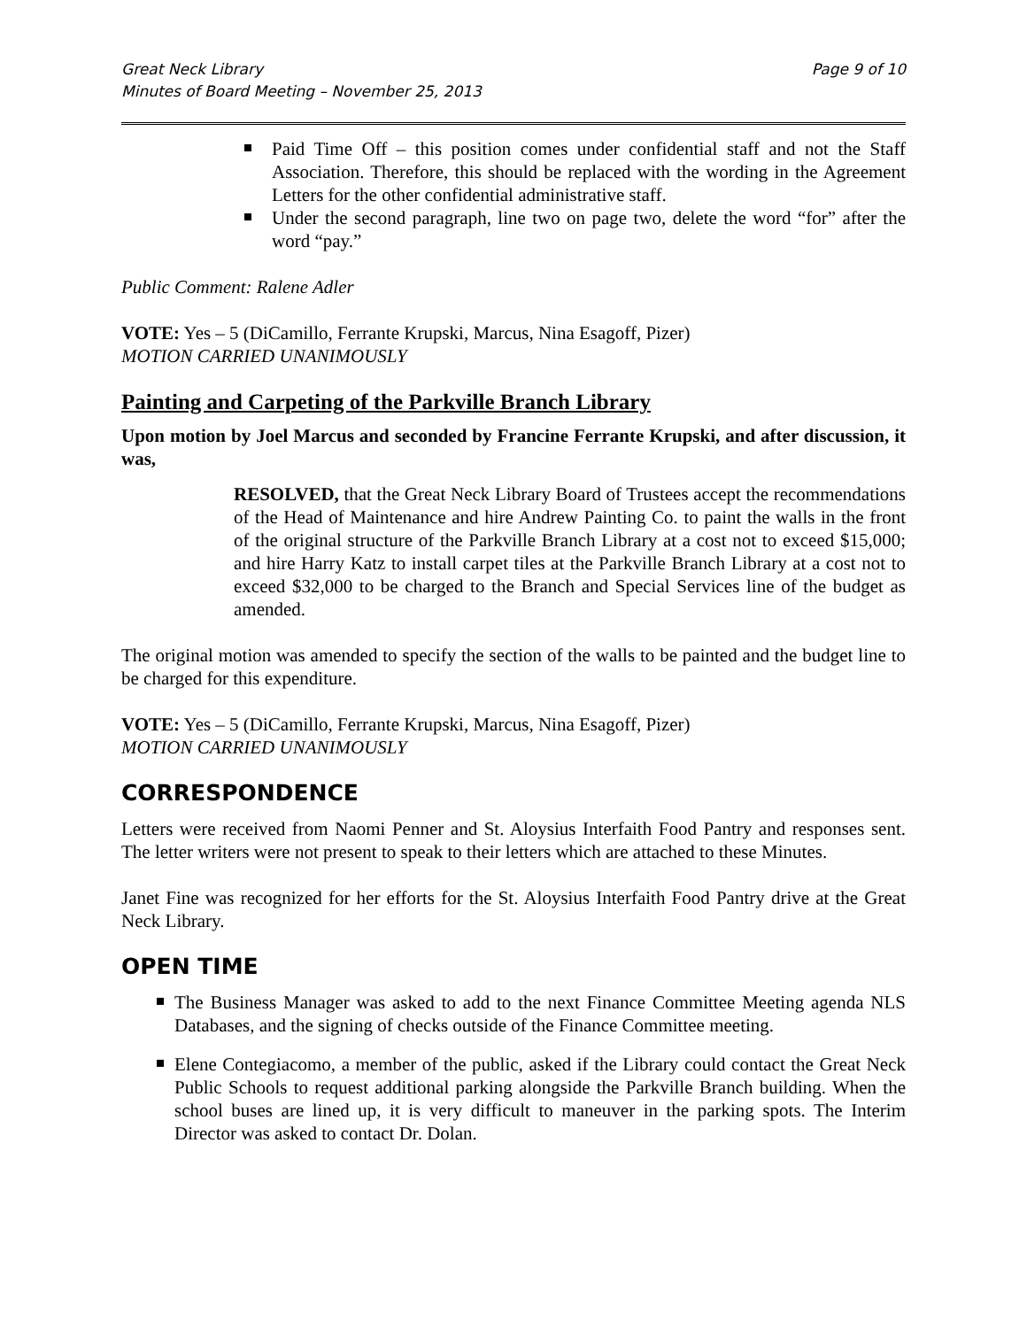Great Neck Library
Minutes of Board Meeting – November 25, 2013
Page 9 of 10
Paid Time Off – this position comes under confidential staff and not the Staff Association. Therefore, this should be replaced with the wording in the Agreement Letters for the other confidential administrative staff.
Under the second paragraph, line two on page two, delete the word “for” after the word “pay.”
Public Comment: Ralene Adler
VOTE: Yes – 5 (DiCamillo, Ferrante Krupski, Marcus, Nina Esagoff, Pizer)
MOTION CARRIED UNANIMOUSLY
Painting and Carpeting of the Parkville Branch Library
Upon motion by Joel Marcus and seconded by Francine Ferrante Krupski, and after discussion, it was,
RESOLVED, that the Great Neck Library Board of Trustees accept the recommendations of the Head of Maintenance and hire Andrew Painting Co. to paint the walls in the front of the original structure of the Parkville Branch Library at a cost not to exceed $15,000; and hire Harry Katz to install carpet tiles at the Parkville Branch Library at a cost not to exceed $32,000 to be charged to the Branch and Special Services line of the budget as amended.
The original motion was amended to specify the section of the walls to be painted and the budget line to be charged for this expenditure.
VOTE: Yes – 5 (DiCamillo, Ferrante Krupski, Marcus, Nina Esagoff, Pizer)
MOTION CARRIED UNANIMOUSLY
CORRESPONDENCE
Letters were received from Naomi Penner and St. Aloysius Interfaith Food Pantry and responses sent. The letter writers were not present to speak to their letters which are attached to these Minutes.
Janet Fine was recognized for her efforts for the St. Aloysius Interfaith Food Pantry drive at the Great Neck Library.
OPEN TIME
The Business Manager was asked to add to the next Finance Committee Meeting agenda NLS Databases, and the signing of checks outside of the Finance Committee meeting.
Elene Contegiacomo, a member of the public, asked if the Library could contact the Great Neck Public Schools to request additional parking alongside the Parkville Branch building. When the school buses are lined up, it is very difficult to maneuver in the parking spots. The Interim Director was asked to contact Dr. Dolan.